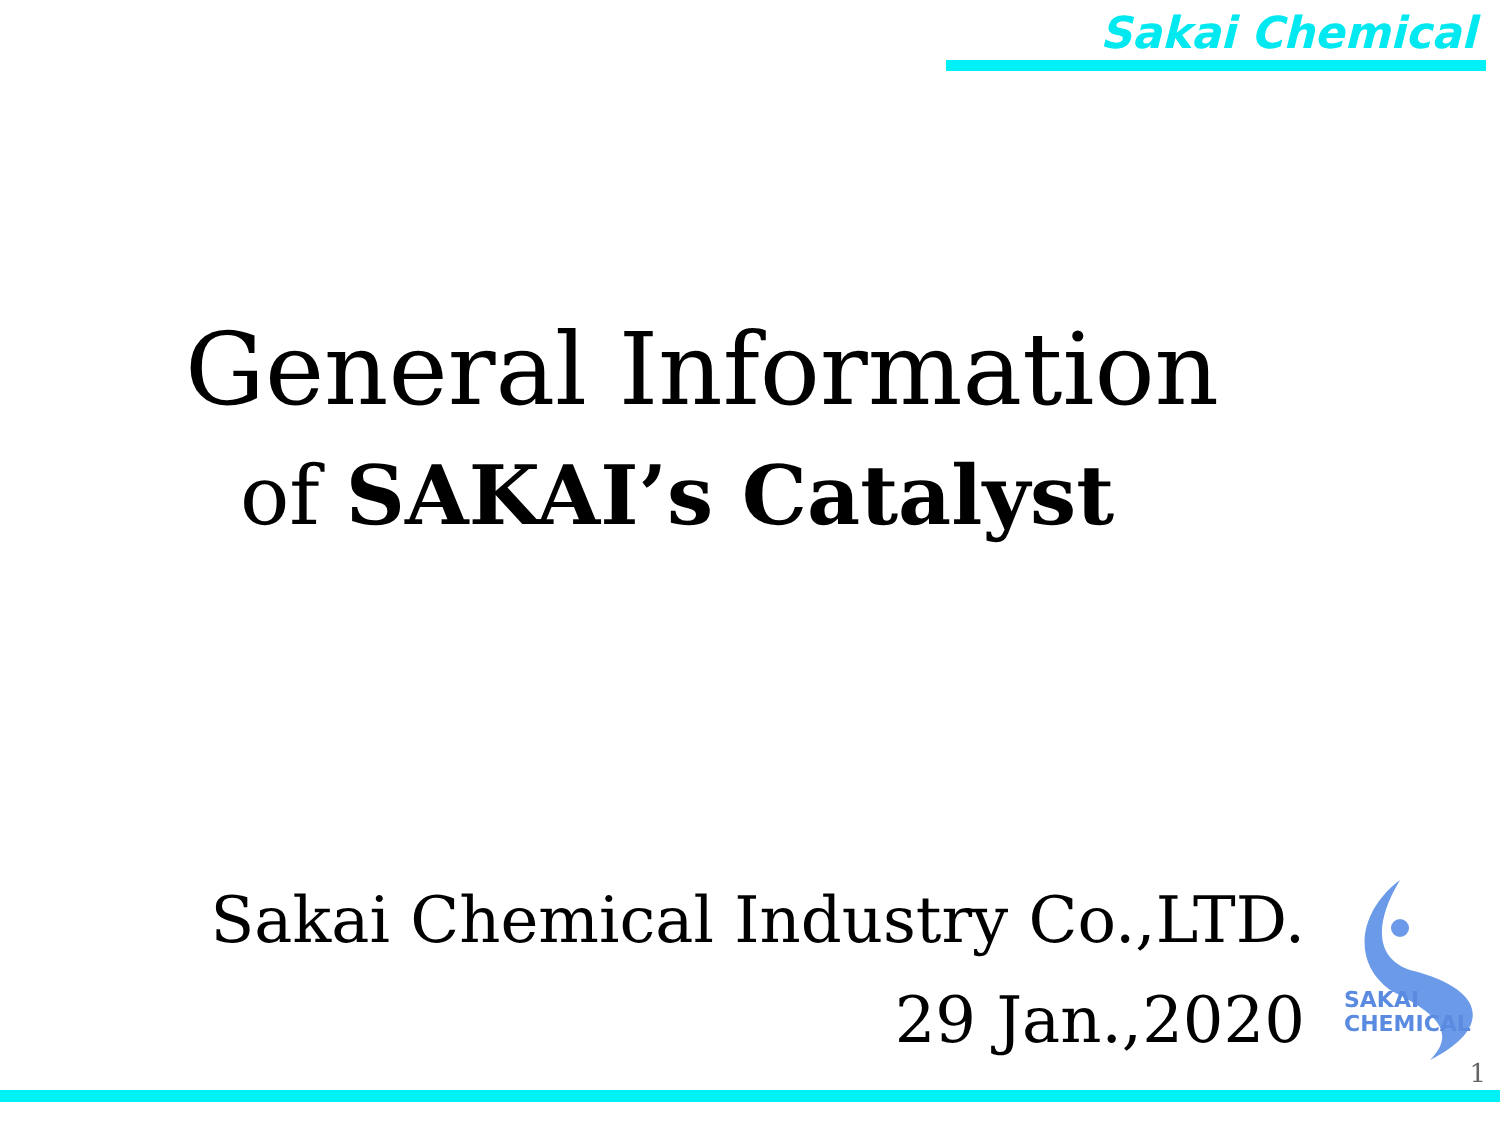Sakai Chemical
General Information
of SAKAI’s Catalyst
Sakai Chemical Industry Co.,LTD.
29 Jan.,2020
SAKAI
CHEMICAL
1